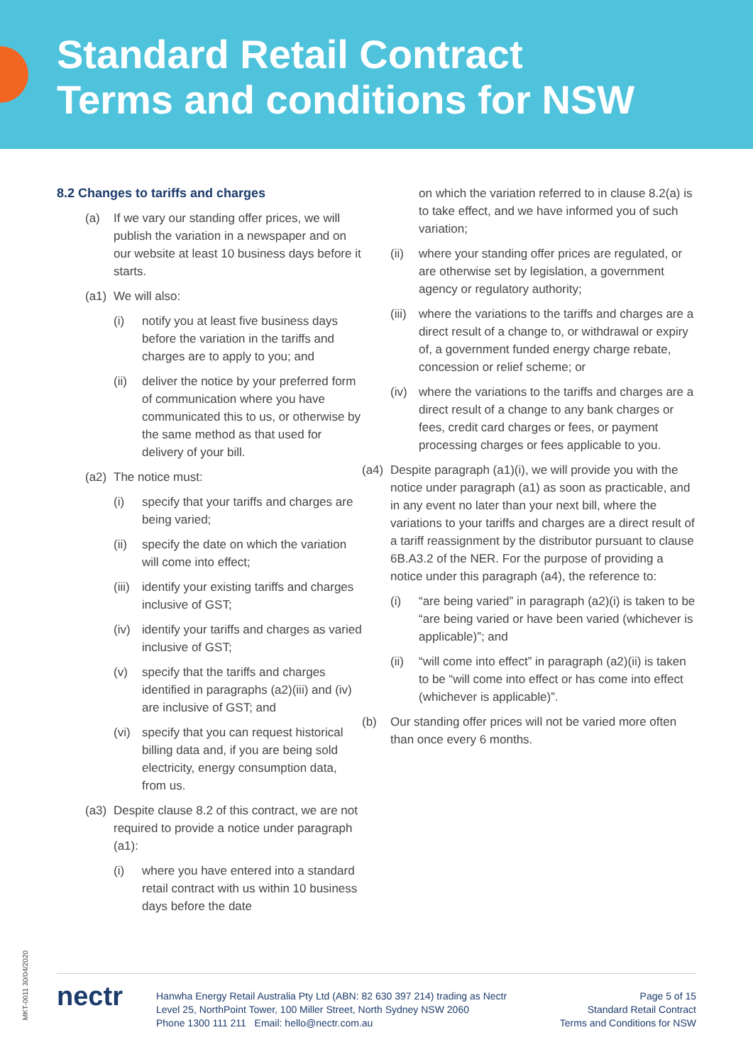Standard Retail Contract
Terms and conditions for NSW
8.2 Changes to tariffs and charges
(a) If we vary our standing offer prices, we will publish the variation in a newspaper and on our website at least 10 business days before it starts.
(a1) We will also:
(i) notify you at least five business days before the variation in the tariffs and charges are to apply to you; and
(ii) deliver the notice by your preferred form of communication where you have communicated this to us, or otherwise by the same method as that used for delivery of your bill.
(a2) The notice must:
(i) specify that your tariffs and charges are being varied;
(ii) specify the date on which the variation will come into effect;
(iii) identify your existing tariffs and charges inclusive of GST;
(iv) identify your tariffs and charges as varied inclusive of GST;
(v) specify that the tariffs and charges identified in paragraphs (a2)(iii) and (iv) are inclusive of GST; and
(vi) specify that you can request historical billing data and, if you are being sold electricity, energy consumption data, from us.
(a3) Despite clause 8.2 of this contract, we are not required to provide a notice under paragraph (a1):
(i) where you have entered into a standard retail contract with us within 10 business days before the date
on which the variation referred to in clause 8.2(a) is to take effect, and we have informed you of such variation;
(ii) where your standing offer prices are regulated, or are otherwise set by legislation, a government agency or regulatory authority;
(iii) where the variations to the tariffs and charges are a direct result of a change to, or withdrawal or expiry of, a government funded energy charge rebate, concession or relief scheme; or
(iv) where the variations to the tariffs and charges are a direct result of a change to any bank charges or fees, credit card charges or fees, or payment processing charges or fees applicable to you.
(a4) Despite paragraph (a1)(i), we will provide you with the notice under paragraph (a1) as soon as practicable, and in any event no later than your next bill, where the variations to your tariffs and charges are a direct result of a tariff reassignment by the distributor pursuant to clause 6B.A3.2 of the NER. For the purpose of providing a notice under this paragraph (a4), the reference to:
(i) “are being varied” in paragraph (a2)(i) is taken to be “are being varied or have been varied (whichever is applicable)”; and
(ii) “will come into effect” in paragraph (a2)(ii) is taken to be “will come into effect or has come into effect (whichever is applicable)”.
(b) Our standing offer prices will not be varied more often than once every 6 months.
MKT-0011 30/04/2020
nectr
Hanwha Energy Retail Australia Pty Ltd (ABN: 82 630 397 214) trading as Nectr
Level 25, NorthPoint Tower, 100 Miller Street, North Sydney NSW 2060
Phone 1300 111 211 Email: hello@nectr.com.au
Page 5 of 15
Standard Retail Contract
Terms and Conditions for NSW